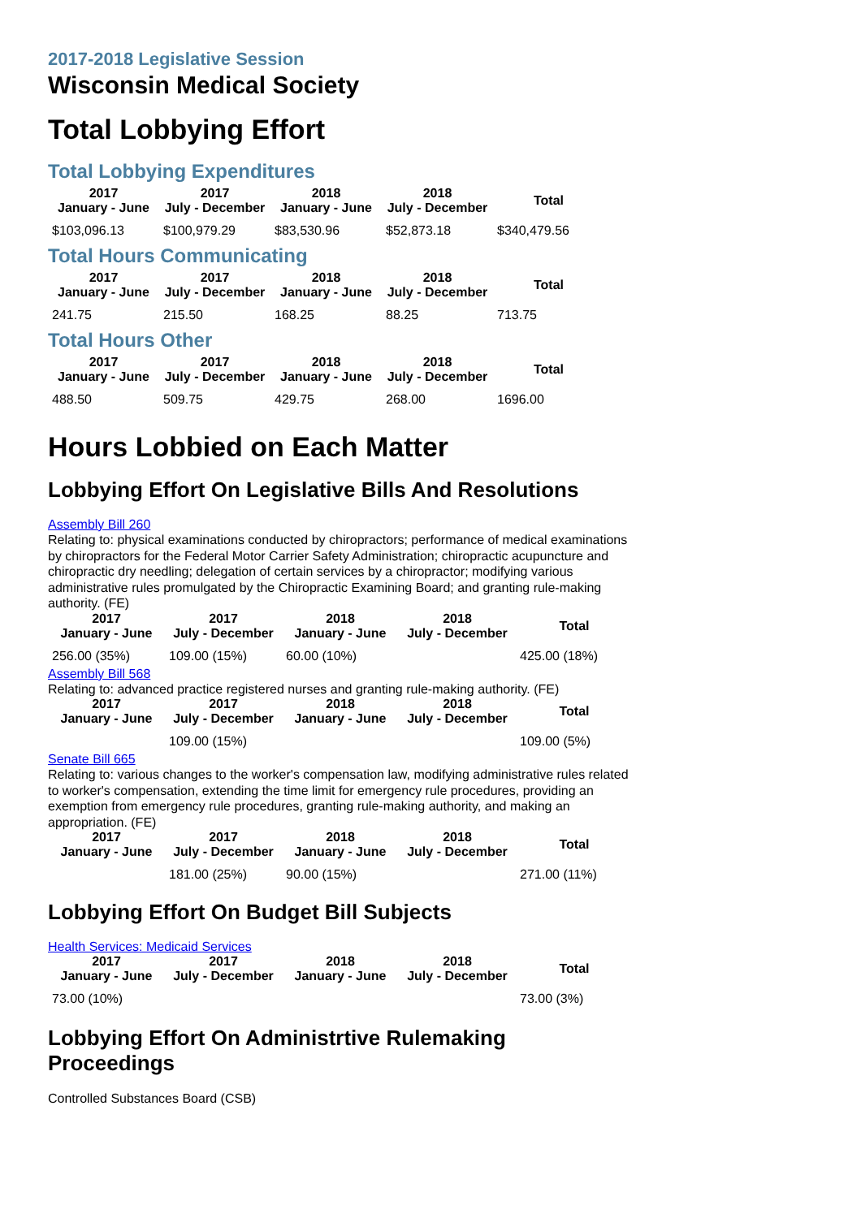2017-2018 Legislative Session
Wisconsin Medical Society
Total Lobbying Effort
Total Lobbying Expenditures
| 2017 January - June | 2017 July - December | 2018 January - June | 2018 July - December | Total |
| --- | --- | --- | --- | --- |
| $103,096.13 | $100,979.29 | $83,530.96 | $52,873.18 | $340,479.56 |
Total Hours Communicating
| 2017 January - June | 2017 July - December | 2018 January - June | 2018 July - December | Total |
| --- | --- | --- | --- | --- |
| 241.75 | 215.50 | 168.25 | 88.25 | 713.75 |
Total Hours Other
| 2017 January - June | 2017 July - December | 2018 January - June | 2018 July - December | Total |
| --- | --- | --- | --- | --- |
| 488.50 | 509.75 | 429.75 | 268.00 | 1696.00 |
Hours Lobbied on Each Matter
Lobbying Effort On Legislative Bills And Resolutions
Assembly Bill 260
Relating to: physical examinations conducted by chiropractors; performance of medical examinations by chiropractors for the Federal Motor Carrier Safety Administration; chiropractic acupuncture and chiropractic dry needling; delegation of certain services by a chiropractor; modifying various administrative rules promulgated by the Chiropractic Examining Board; and granting rule-making authority. (FE)
| 2017 January - June | 2017 July - December | 2018 January - June | 2018 July - December | Total |
| --- | --- | --- | --- | --- |
| 256.00 (35%) | 109.00 (15%) | 60.00 (10%) | | 425.00 (18%) |
Assembly Bill 568
Relating to: advanced practice registered nurses and granting rule-making authority. (FE)
| 2017 January - June | 2017 July - December | 2018 January - June | 2018 July - December | Total |
| --- | --- | --- | --- | --- |
| | 109.00 (15%) | | | 109.00 (5%) |
Senate Bill 665
Relating to: various changes to the worker's compensation law, modifying administrative rules related to worker's compensation, extending the time limit for emergency rule procedures, providing an exemption from emergency rule procedures, granting rule-making authority, and making an appropriation. (FE)
| 2017 January - June | 2017 July - December | 2018 January - June | 2018 July - December | Total |
| --- | --- | --- | --- | --- |
| | 181.00 (25%) | 90.00 (15%) | | 271.00 (11%) |
Lobbying Effort On Budget Bill Subjects
Health Services: Medicaid Services
| 2017 January - June | 2017 July - December | 2018 January - June | 2018 July - December | Total |
| --- | --- | --- | --- | --- |
| 73.00 (10%) | | | | 73.00 (3%) |
Lobbying Effort On Administrtive Rulemaking Proceedings
Controlled Substances Board (CSB)